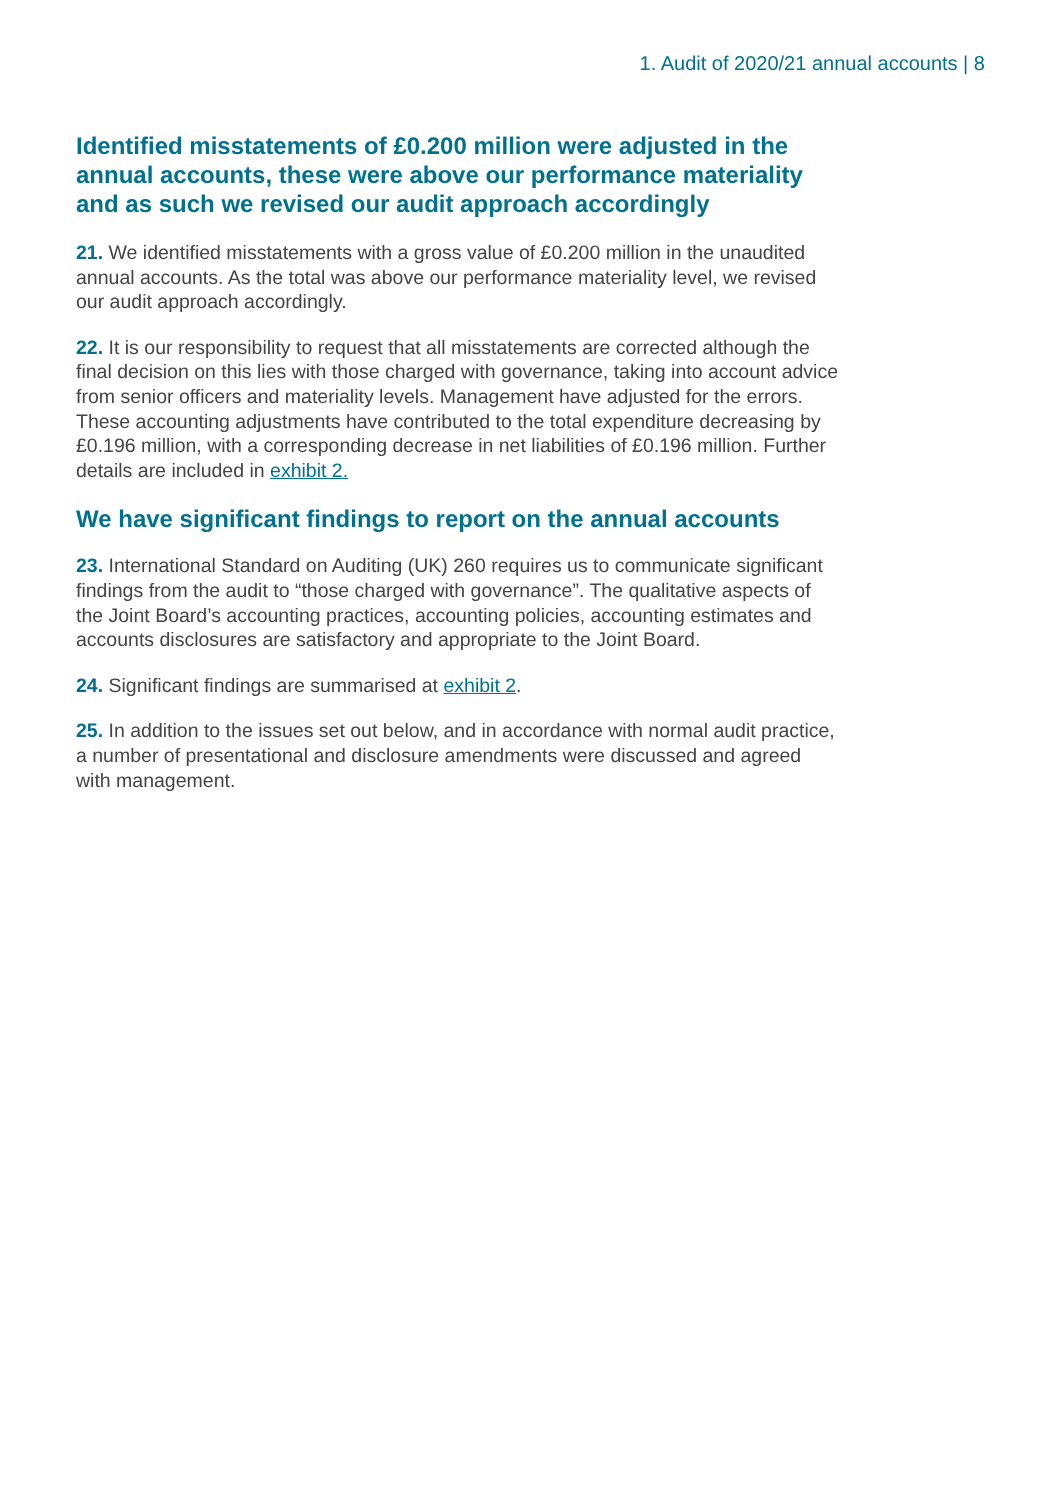1. Audit of 2020/21 annual accounts | 8
Identified misstatements of £0.200 million were adjusted in the annual accounts, these were above our performance materiality and as such we revised our audit approach accordingly
21. We identified misstatements with a gross value of £0.200 million in the unaudited annual accounts. As the total was above our performance materiality level, we revised our audit approach accordingly.
22. It is our responsibility to request that all misstatements are corrected although the final decision on this lies with those charged with governance, taking into account advice from senior officers and materiality levels. Management have adjusted for the errors. These accounting adjustments have contributed to the total expenditure decreasing by £0.196 million, with a corresponding decrease in net liabilities of £0.196 million. Further details are included in exhibit 2.
We have significant findings to report on the annual accounts
23. International Standard on Auditing (UK) 260 requires us to communicate significant findings from the audit to “those charged with governance”. The qualitative aspects of the Joint Board’s accounting practices, accounting policies, accounting estimates and accounts disclosures are satisfactory and appropriate to the Joint Board.
24. Significant findings are summarised at exhibit 2.
25. In addition to the issues set out below, and in accordance with normal audit practice, a number of presentational and disclosure amendments were discussed and agreed with management.